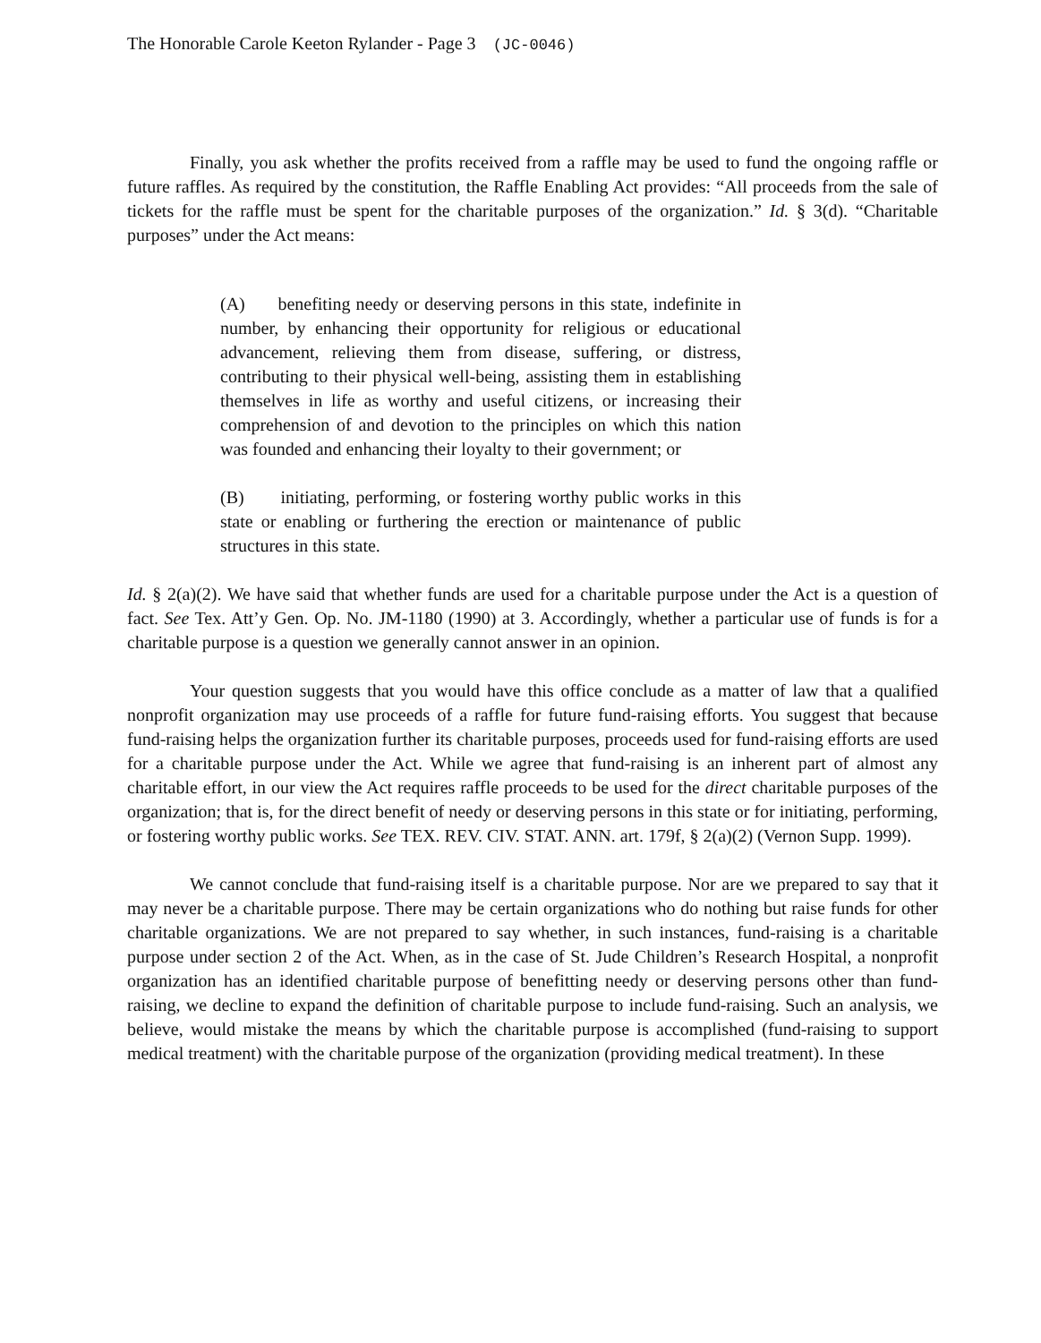The Honorable Carole Keeton Rylander - Page 3 (JC-0046)
Finally, you ask whether the profits received from a raffle may be used to fund the ongoing raffle or future raffles. As required by the constitution, the Raffle Enabling Act provides: “All proceeds from the sale of tickets for the raffle must be spent for the charitable purposes of the organization.” Id. § 3(d). “Charitable purposes” under the Act means:
(A) benefiting needy or deserving persons in this state, indefinite in number, by enhancing their opportunity for religious or educational advancement, relieving them from disease, suffering, or distress, contributing to their physical well-being, assisting them in establishing themselves in life as worthy and useful citizens, or increasing their comprehension of and devotion to the principles on which this nation was founded and enhancing their loyalty to their government; or
(B) initiating, performing, or fostering worthy public works in this state or enabling or furthering the erection or maintenance of public structures in this state.
Id. § 2(a)(2). We have said that whether funds are used for a charitable purpose under the Act is a question of fact. See Tex. Att’y Gen. Op. No. JM-1180 (1990) at 3. Accordingly, whether a particular use of funds is for a charitable purpose is a question we generally cannot answer in an opinion.
Your question suggests that you would have this office conclude as a matter of law that a qualified nonprofit organization may use proceeds of a raffle for future fund-raising efforts. You suggest that because fund-raising helps the organization further its charitable purposes, proceeds used for fund-raising efforts are used for a charitable purpose under the Act. While we agree that fund-raising is an inherent part of almost any charitable effort, in our view the Act requires raffle proceeds to be used for the direct charitable purposes of the organization; that is, for the direct benefit of needy or deserving persons in this state or for initiating, performing, or fostering worthy public works. See TEX. REV. CIV. STAT. ANN. art. 179f, § 2(a)(2) (Vernon Supp. 1999).
We cannot conclude that fund-raising itself is a charitable purpose. Nor are we prepared to say that it may never be a charitable purpose. There may be certain organizations who do nothing but raise funds for other charitable organizations. We are not prepared to say whether, in such instances, fund-raising is a charitable purpose under section 2 of the Act. When, as in the case of St. Jude Children’s Research Hospital, a nonprofit organization has an identified charitable purpose of benefitting needy or deserving persons other than fund-raising, we decline to expand the definition of charitable purpose to include fund-raising. Such an analysis, we believe, would mistake the means by which the charitable purpose is accomplished (fund-raising to support medical treatment) with the charitable purpose of the organization (providing medical treatment). In these